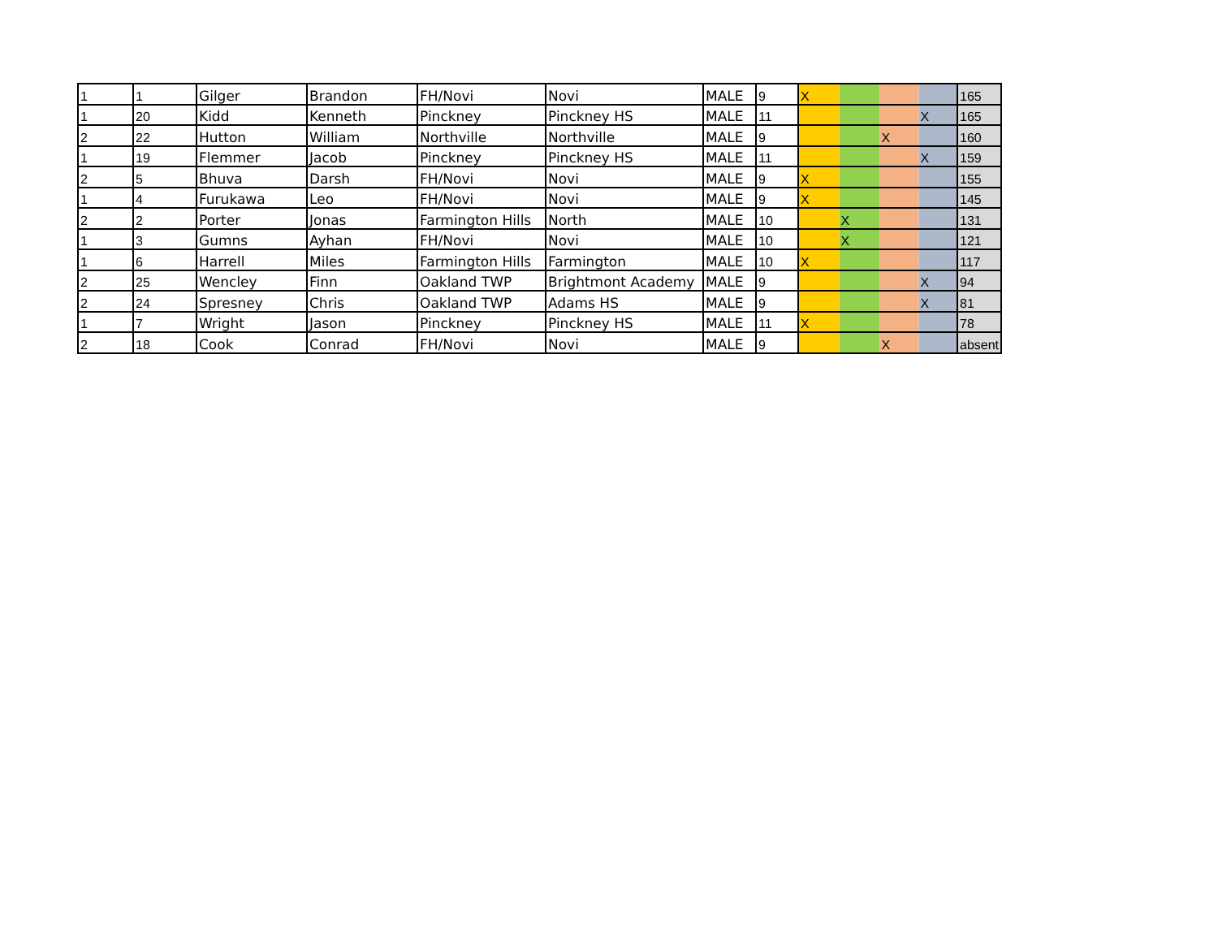| 1 | 1 | Gilger | Brandon | FH/Novi | Novi | MALE | 9 | X | | | | 165 |
| 1 | 20 | Kidd | Kenneth | Pinckney | Pinckney HS | MALE | 11 | | | | X | 165 |
| 2 | 22 | Hutton | William | Northville | Northville | MALE | 9 | | | X | | 160 |
| 1 | 19 | Flemmer | Jacob | Pinckney | Pinckney HS | MALE | 11 | | | | X | 159 |
| 2 | 5 | Bhuva | Darsh | FH/Novi | Novi | MALE | 9 | X | | | | 155 |
| 1 | 4 | Furukawa | Leo | FH/Novi | Novi | MALE | 9 | X | | | | 145 |
| 2 | 2 | Porter | Jonas | Farmington Hills | North | MALE | 10 | | X | | | 131 |
| 1 | 3 | Gumns | Ayhan | FH/Novi | Novi | MALE | 10 | | X | | | 121 |
| 1 | 6 | Harrell | Miles | Farmington Hills | Farmington | MALE | 10 | X | | | | 117 |
| 2 | 25 | Wencley | Finn | Oakland TWP | Brightmont Academy | MALE | 9 | | | | X | 94 |
| 2 | 24 | Spresney | Chris | Oakland TWP | Adams HS | MALE | 9 | | | | X | 81 |
| 1 | 7 | Wright | Jason | Pinckney | Pinckney HS | MALE | 11 | X | | | | 78 |
| 2 | 18 | Cook | Conrad | FH/Novi | Novi | MALE | 9 | | | X | | absent |